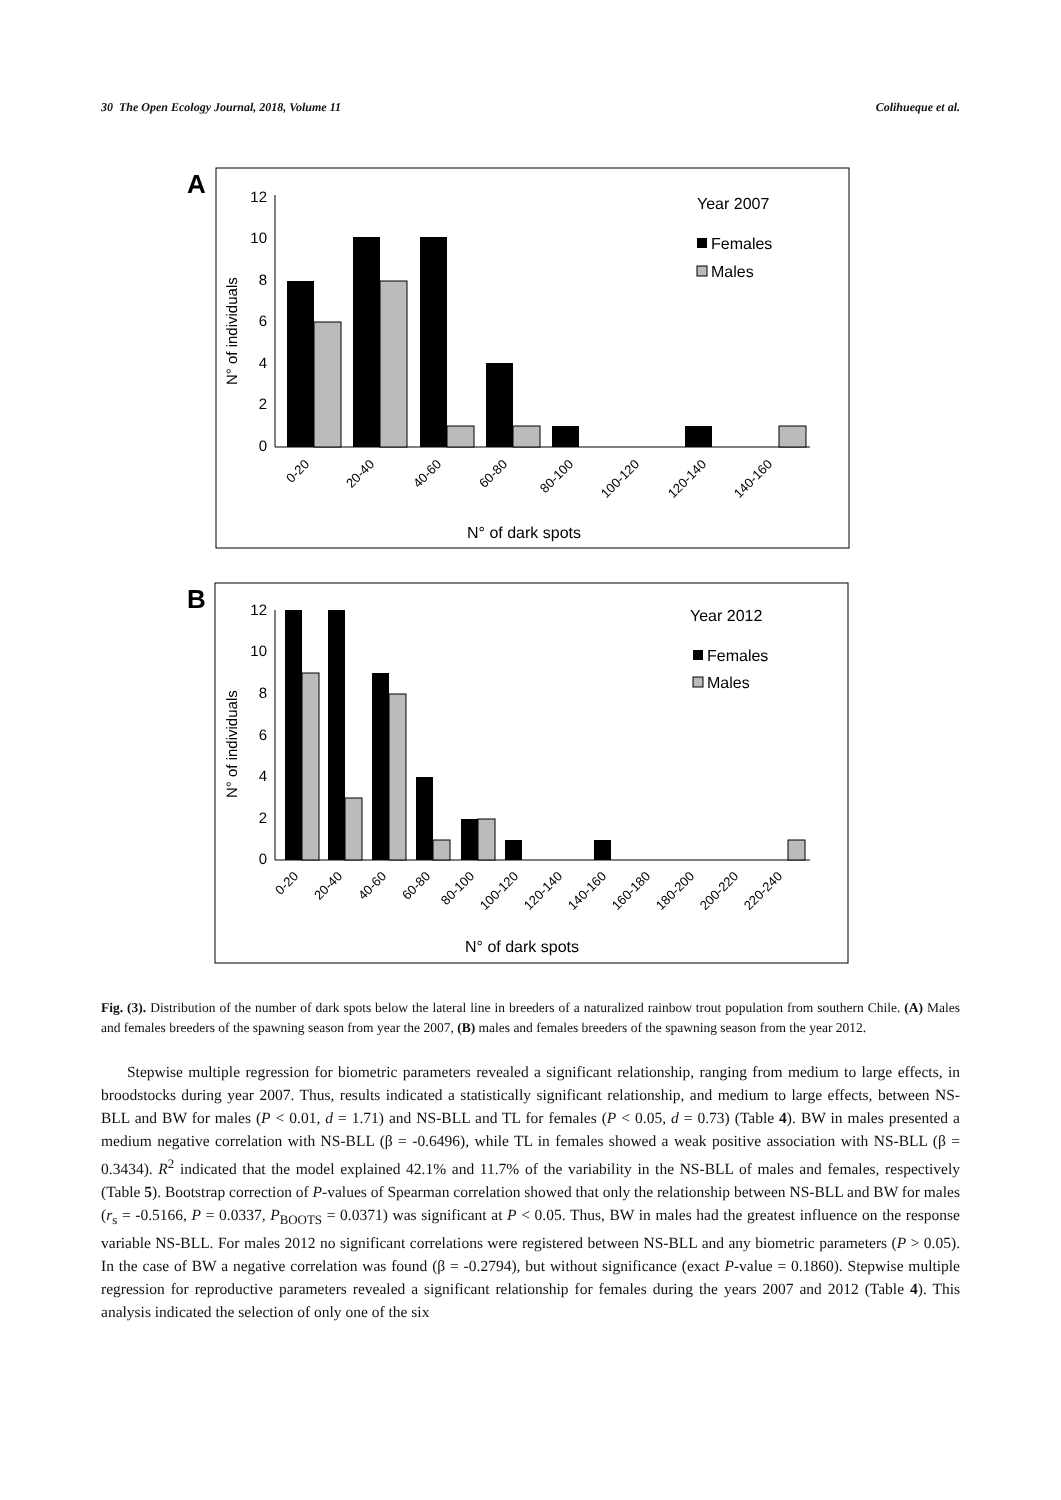30 The Open Ecology Journal, 2018, Volume 11 Colihueque et al.
A
12
10
8
6
4
2
0
N° of individuals
0-20
20-40
40-60
60-80
80-100
100-120
120-140
140-160
N° of dark spots
Year 2007
Females
Males
B
12
10
8
6
4
2
0
N° of individuals
0-20
20-40
40-60
60-80
80-100
100-120
120-140
140-160
160-180
180-200
200-220
220-240
N° of dark spots
Year 2012
Females
Males
Fig. (3). Distribution of the number of dark spots below the lateral line in breeders of a naturalized rainbow trout population from southern Chile. (A) Males and females breeders of the spawning season from year the 2007, (B) males and females breeders of the spawning season from the year 2012.
Stepwise multiple regression for biometric parameters revealed a significant relationship, ranging from medium to large effects, in broodstocks during year 2007. Thus, results indicated a statistically significant relationship, and medium to large effects, between NS-BLL and BW for males (P < 0.01, d = 1.71) and NS-BLL and TL for females (P < 0.05, d = 0.73) (Table 4). BW in males presented a medium negative correlation with NS-BLL (β = -0.6496), while TL in females showed a weak positive association with NS-BLL (β = 0.3434). R<sup>2</sup> indicated that the model explained 42.1% and 11.7% of the variability in the NS-BLL of males and females, respectively (Table 5). Bootstrap correction of P-values of Spearman correlation showed that only the relationship between NS-BLL and BW for males (r<sub>s</sub> = -0.5166, P = 0.0337, P<sub>BOOTS</sub> = 0.0371) was significant at P < 0.05. Thus, BW in males had the greatest influence on the response variable NS-BLL. For males 2012 no significant correlations were registered between NS-BLL and any biometric parameters (P > 0.05). In the case of BW a negative correlation was found (β = -0.2794), but without significance (exact P-value = 0.1860). Stepwise multiple regression for reproductive parameters revealed a significant relationship for females during the years 2007 and 2012 (Table 4). This analysis indicated the selection of only one of the six